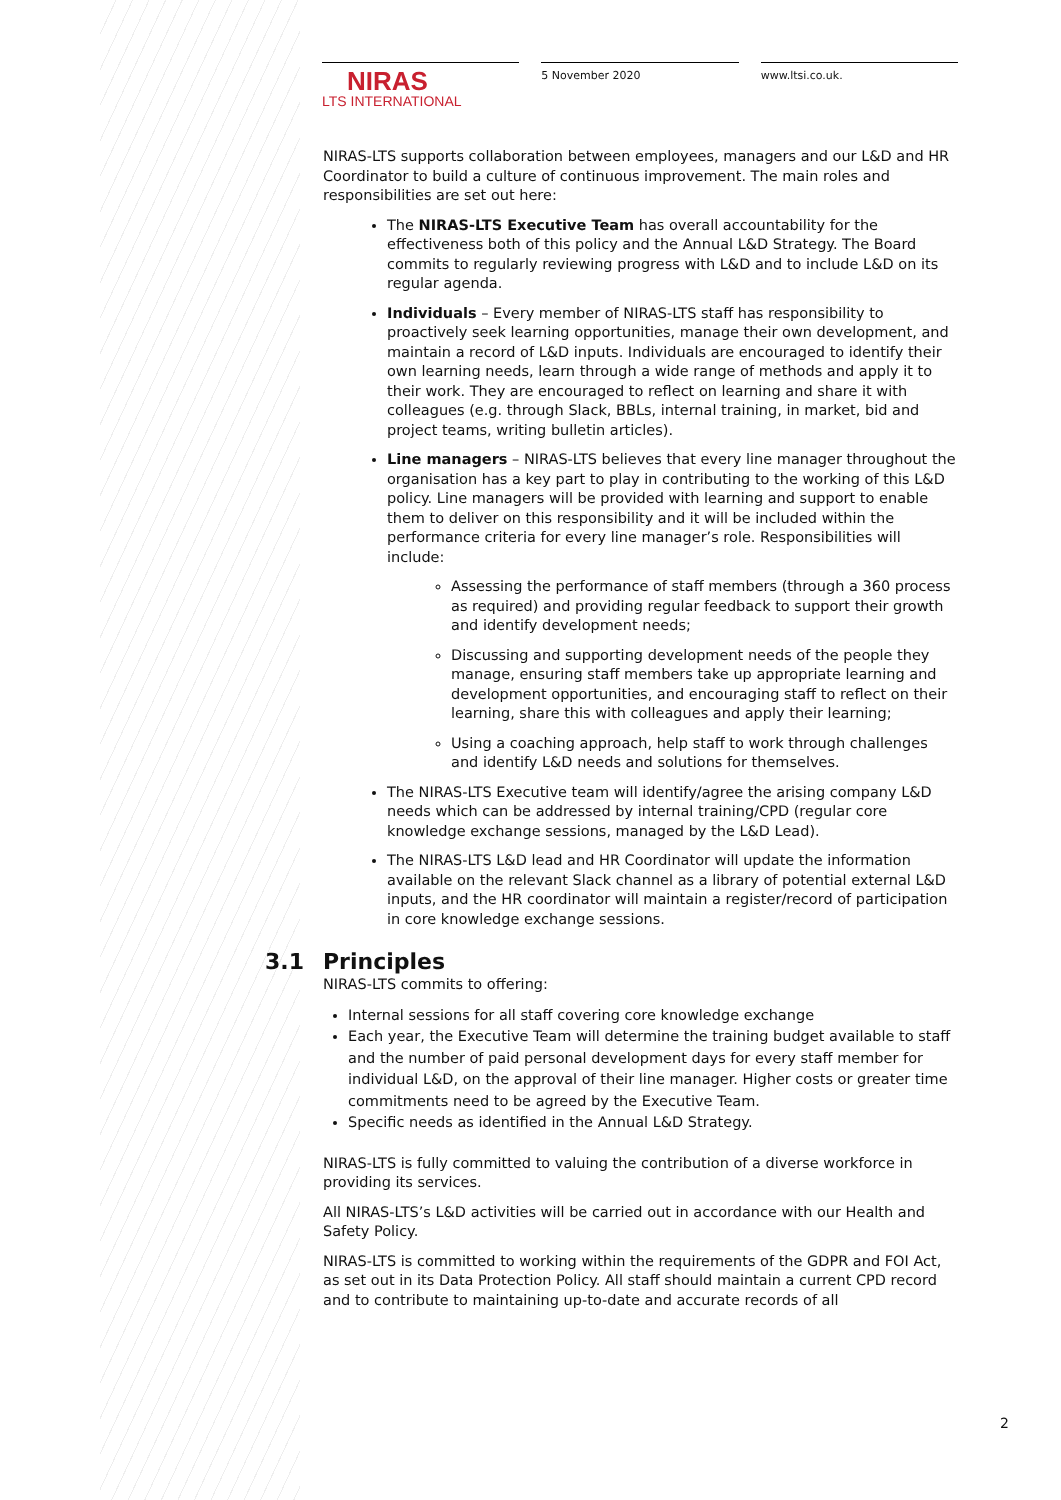NIRAS
LTS INTERNATIONAL
5 November 2020 www.ltsi.co.uk.
NIRAS-LTS supports collaboration between employees, managers and our L&D and HR Coordinator to build a culture of continuous improvement. The main roles and responsibilities are set out here:
The NIRAS-LTS Executive Team has overall accountability for the effectiveness both of this policy and the Annual L&D Strategy. The Board commits to regularly reviewing progress with L&D and to include L&D on its regular agenda.
Individuals – Every member of NIRAS-LTS staff has responsibility to proactively seek learning opportunities, manage their own development, and maintain a record of L&D inputs. Individuals are encouraged to identify their own learning needs, learn through a wide range of methods and apply it to their work. They are encouraged to reflect on learning and share it with colleagues (e.g. through Slack, BBLs, internal training, in market, bid and project teams, writing bulletin articles).
Line managers – NIRAS-LTS believes that every line manager throughout the organisation has a key part to play in contributing to the working of this L&D policy. Line managers will be provided with learning and support to enable them to deliver on this responsibility and it will be included within the performance criteria for every line manager’s role. Responsibilities will include:
Assessing the performance of staff members (through a 360 process as required) and providing regular feedback to support their growth and identify development needs;
Discussing and supporting development needs of the people they manage, ensuring staff members take up appropriate learning and development opportunities, and encouraging staff to reflect on their learning, share this with colleagues and apply their learning;
Using a coaching approach, help staff to work through challenges and identify L&D needs and solutions for themselves.
The NIRAS-LTS Executive team will identify/agree the arising company L&D needs which can be addressed by internal training/CPD (regular core knowledge exchange sessions, managed by the L&D Lead).
The NIRAS-LTS L&D lead and HR Coordinator will update the information available on the relevant Slack channel as a library of potential external L&D inputs, and the HR coordinator will maintain a register/record of participation in core knowledge exchange sessions.
3.1 Principles
NIRAS-LTS commits to offering:
Internal sessions for all staff covering core knowledge exchange
Each year, the Executive Team will determine the training budget available to staff and the number of paid personal development days for every staff member for individual L&D, on the approval of their line manager. Higher costs or greater time commitments need to be agreed by the Executive Team.
Specific needs as identified in the Annual L&D Strategy.
NIRAS-LTS is fully committed to valuing the contribution of a diverse workforce in providing its services.
All NIRAS-LTS’s L&D activities will be carried out in accordance with our Health and Safety Policy.
NIRAS-LTS is committed to working within the requirements of the GDPR and FOI Act, as set out in its Data Protection Policy. All staff should maintain a current CPD record and to contribute to maintaining up-to-date and accurate records of all
2